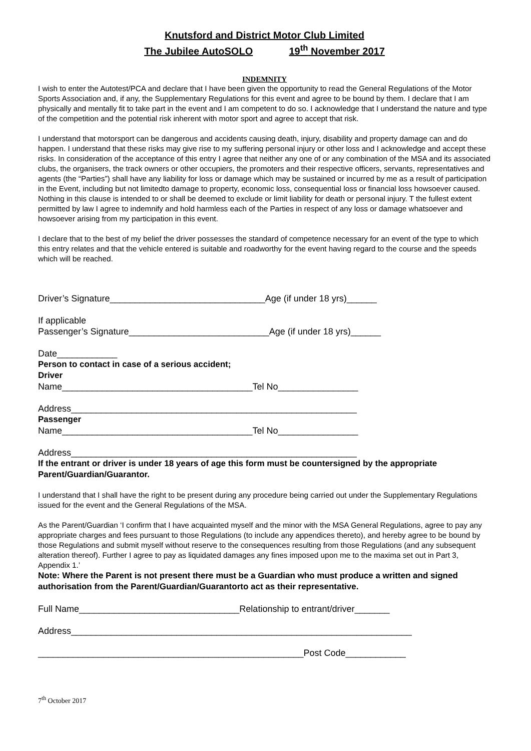Knutsford and District Motor Club Limited
The Jubilee AutoSOLO 19<sup>th</sup> November 2017
INDEMNITY
I wish to enter the Autotest/PCA and declare that I have been given the opportunity to read the General Regulations of the Motor Sports Association and, if any, the Supplementary Regulations for this event and agree to be bound by them. I declare that I am physically and mentally fit to take part in the event and I am competent to do so. I acknowledge that I understand the nature and type of the competition and the potential risk inherent with motor sport and agree to accept that risk.
I understand that motorsport can be dangerous and accidents causing death, injury, disability and property damage can and do happen. I understand that these risks may give rise to my suffering personal injury or other loss and I acknowledge and accept these risks. In consideration of the acceptance of this entry I agree that neither any one of or any combination of the MSA and its associated clubs, the organisers, the track owners or other occupiers, the promoters and their respective officers, servants, representatives and agents (the “Parties”) shall have any liability for loss or damage which may be sustained or incurred by me as a result of participation in the Event, including but not limitedto damage to property, economic loss, consequential loss or financial loss howsoever caused. Nothing in this clause is intended to or shall be deemed to exclude or limit liability for death or personal injury. T the fullest extent permitted by law I agree to indemnify and hold harmless each of the Parties in respect of any loss or damage whatsoever and howsoever arising from my participation in this event.
I declare that to the best of my belief the driver possesses the standard of competence necessary for an event of the type to which this entry relates and that the vehicle entered is suitable and roadworthy for the event having regard to the course and the speeds which will be reached.
Driver’s Signature_______________________________Age (if under 18 yrs)______
If applicable
Passenger’s Signature____________________________Age (if under 18 yrs)______
Date____________
Person to contact in case of a serious accident;
Driver
Name______________________________________Tel No________________
Address_________________________________________________________
Passenger
Name______________________________________Tel No________________
Address_________________________________________________________
If the entrant or driver is under 18 years of age this form must be countersigned by the appropriate Parent/Guardian/Guarantor.
I understand that I shall have the right to be present during any procedure being carried out under the Supplementary Regulations issued for the event and the General Regulations of the MSA.
As the Parent/Guardian ‘I confirm that I have acquainted myself and the minor with the MSA General Regulations, agree to pay any appropriate charges and fees pursuant to those Regulations (to include any appendices thereto), and hereby agree to be bound by those Regulations and submit myself without reserve to the consequences resulting from those Regulations (and any subsequent alteration thereof). Further I agree to pay as liquidated damages any fines imposed upon me to the maxima set out in Part 3, Appendix 1.’
Note: Where the Parent is not present there must be a Guardian who must produce a written and signed authorisation from the Parent/Guardian/Guarantorto act as their representative.
Full Name________________________________Relationship to entrant/driver_______
Address____________________________________________________________________
_____________________________________________________Post Code____________
7<sup>th</sup> October 2017